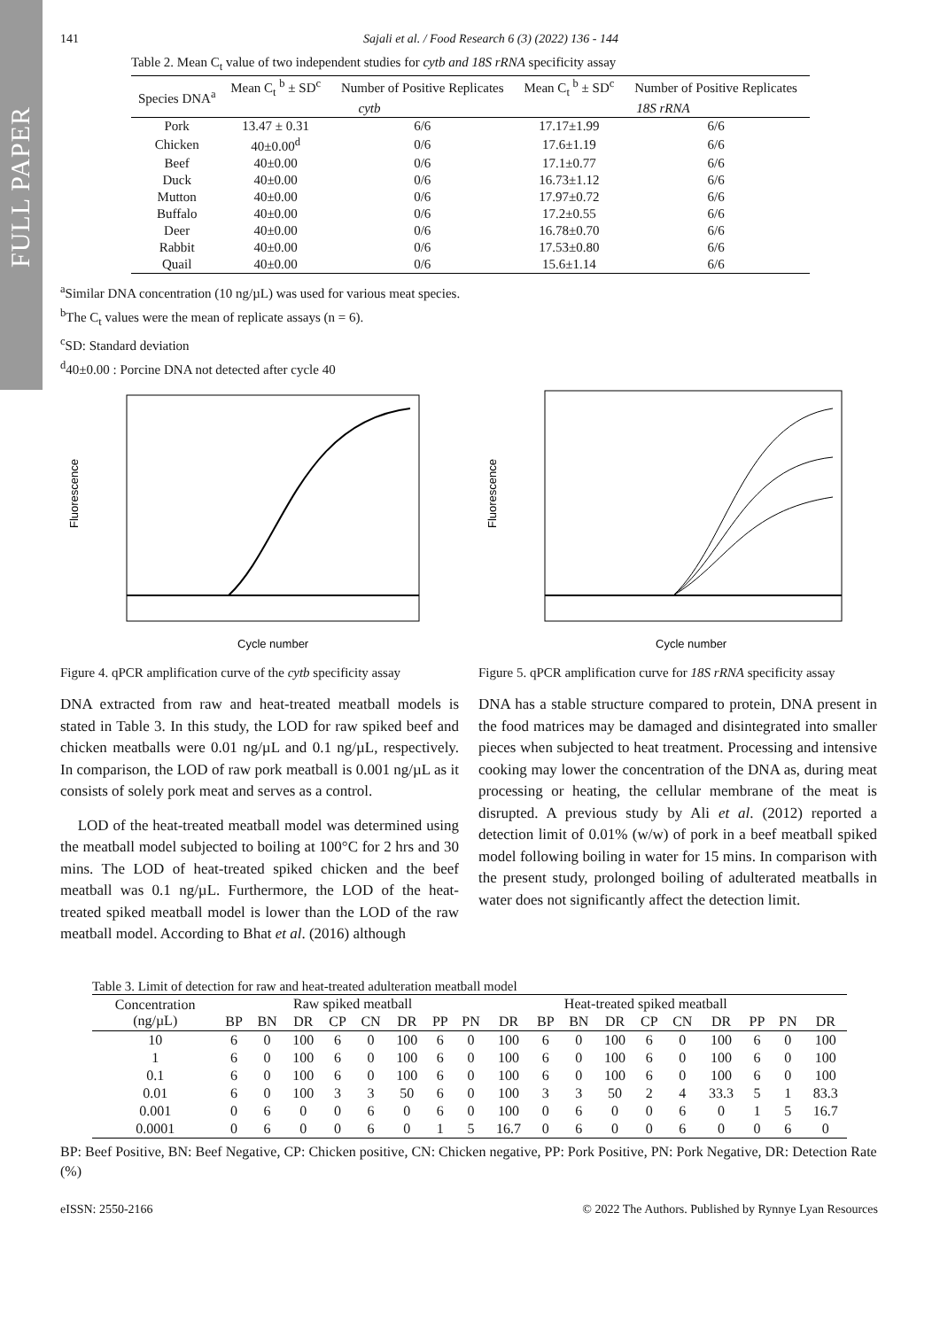FULL PAPER
141 Sajali et al. / Food Research 6 (3) (2022) 136 - 144
Table 2. Mean C<sub>t</sub> value of two independent studies for cytb and 18S rRNA specificity assay
| Species DNA<sup>a</sup> | Mean C<sub>t</sub> <sup>b</sup> ± SD<sup>c</sup> | Number of Positive Replicates | Mean C<sub>t</sub> <sup>b</sup> ± SD<sup>c</sup> | Number of Positive Replicates |
| --- | --- | --- | --- | --- |
| | cytb | | 18S rRNA | |
| Pork | 13.47 ± 0.31 | 6/6 | 17.17±1.99 | 6/6 |
| Chicken | 40±0.00<sup>d</sup> | 0/6 | 17.6±1.19 | 6/6 |
| Beef | 40±0.00 | 0/6 | 17.1±0.77 | 6/6 |
| Duck | 40±0.00 | 0/6 | 16.73±1.12 | 6/6 |
| Mutton | 40±0.00 | 0/6 | 17.97±0.72 | 6/6 |
| Buffalo | 40±0.00 | 0/6 | 17.2±0.55 | 6/6 |
| Deer | 40±0.00 | 0/6 | 16.78±0.70 | 6/6 |
| Rabbit | 40±0.00 | 0/6 | 17.53±0.80 | 6/6 |
| Quail | 40±0.00 | 0/6 | 15.6±1.14 | 6/6 |
<sup>a</sup> Similar DNA concentration (10 ng/µL) was used for various meat species.
<sup>b</sup> The C<sub>t</sub> values were the mean of replicate assays (n = 6).
<sup>c</sup> SD: Standard deviation
<sup>d</sup> 40±0.00 : Porcine DNA not detected after cycle 40
Fluorescence
Cycle number
Figure 4. qPCR amplification curve of the cytb specificity assay
DNA extracted from raw and heat-treated meatball models is stated in Table 3. In this study, the LOD for raw spiked beef and chicken meatballs were 0.01 ng/µL and 0.1 ng/µL, respectively. In comparison, the LOD of raw pork meatball is 0.001 ng/µL as it consists of solely pork meat and serves as a control.
LOD of the heat-treated meatball model was determined using the meatball model subjected to boiling at 100°C for 2 hrs and 30 mins. The LOD of heat-treated spiked chicken and the beef meatball was 0.1 ng/µL. Furthermore, the LOD of the heat-treated spiked meatball model is lower than the LOD of the raw meatball model. According to Bhat et al. (2016) although
Fluorescence
Cycle number
Figure 5. qPCR amplification curve for 18S rRNA specificity assay
DNA has a stable structure compared to protein, DNA present in the food matrices may be damaged and disintegrated into smaller pieces when subjected to heat treatment. Processing and intensive cooking may lower the concentration of the DNA as, during meat processing or heating, the cellular membrane of the meat is disrupted. A previous study by Ali et al. (2012) reported a detection limit of 0.01% (w/w) of pork in a beef meatball spiked model following boiling in water for 15 mins. In comparison with the present study, prolonged boiling of adulterated meatballs in water does not significantly affect the detection limit.
Table 3. Limit of detection for raw and heat-treated adulteration meatball model
| Concentration (ng/µL) | Raw spiked meatball | | | | | | | | Heat-treated spiked meatball | | | | | | | | | |
| --- | --- | --- | --- | --- | --- | --- | --- | --- | --- | --- | --- | --- | --- | --- | --- | --- | --- | --- |
| | BP | BN | DR | CP | CN | DR | PP | PN | DR | BP | BN | DR | CP | CN | DR | PP | PN | DR |
| 10 | 6 | 0 | 100 | 6 | 0 | 100 | 6 | 0 | 100 | 6 | 0 | 100 | 6 | 0 | 100 | 6 | 0 | 100 |
| 1 | 6 | 0 | 100 | 6 | 0 | 100 | 6 | 0 | 100 | 6 | 0 | 100 | 6 | 0 | 100 | 6 | 0 | 100 |
| 0.1 | 6 | 0 | 100 | 6 | 0 | 100 | 6 | 0 | 100 | 6 | 0 | 100 | 6 | 0 | 100 | 6 | 0 | 100 |
| 0.01 | 6 | 0 | 100 | 3 | 3 | 50 | 6 | 0 | 100 | 3 | 3 | 50 | 2 | 4 | 33.3 | 5 | 1 | 83.3 |
| 0.001 | 0 | 6 | 0 | 0 | 6 | 0 | 6 | 0 | 100 | 0 | 6 | 0 | 0 | 6 | 0 | 1 | 5 | 16.7 |
| 0.0001 | 0 | 6 | 0 | 0 | 6 | 0 | 1 | 5 | 16.7 | 0 | 6 | 0 | 0 | 6 | 0 | 0 | 6 | 0 |
BP: Beef Positive, BN: Beef Negative, CP: Chicken positive, CN: Chicken negative, PP: Pork Positive, PN: Pork Negative, DR: Detection Rate (%)
eISSN: 2550-2166 © 2022 The Authors. Published by Rynnye Lyan Resources